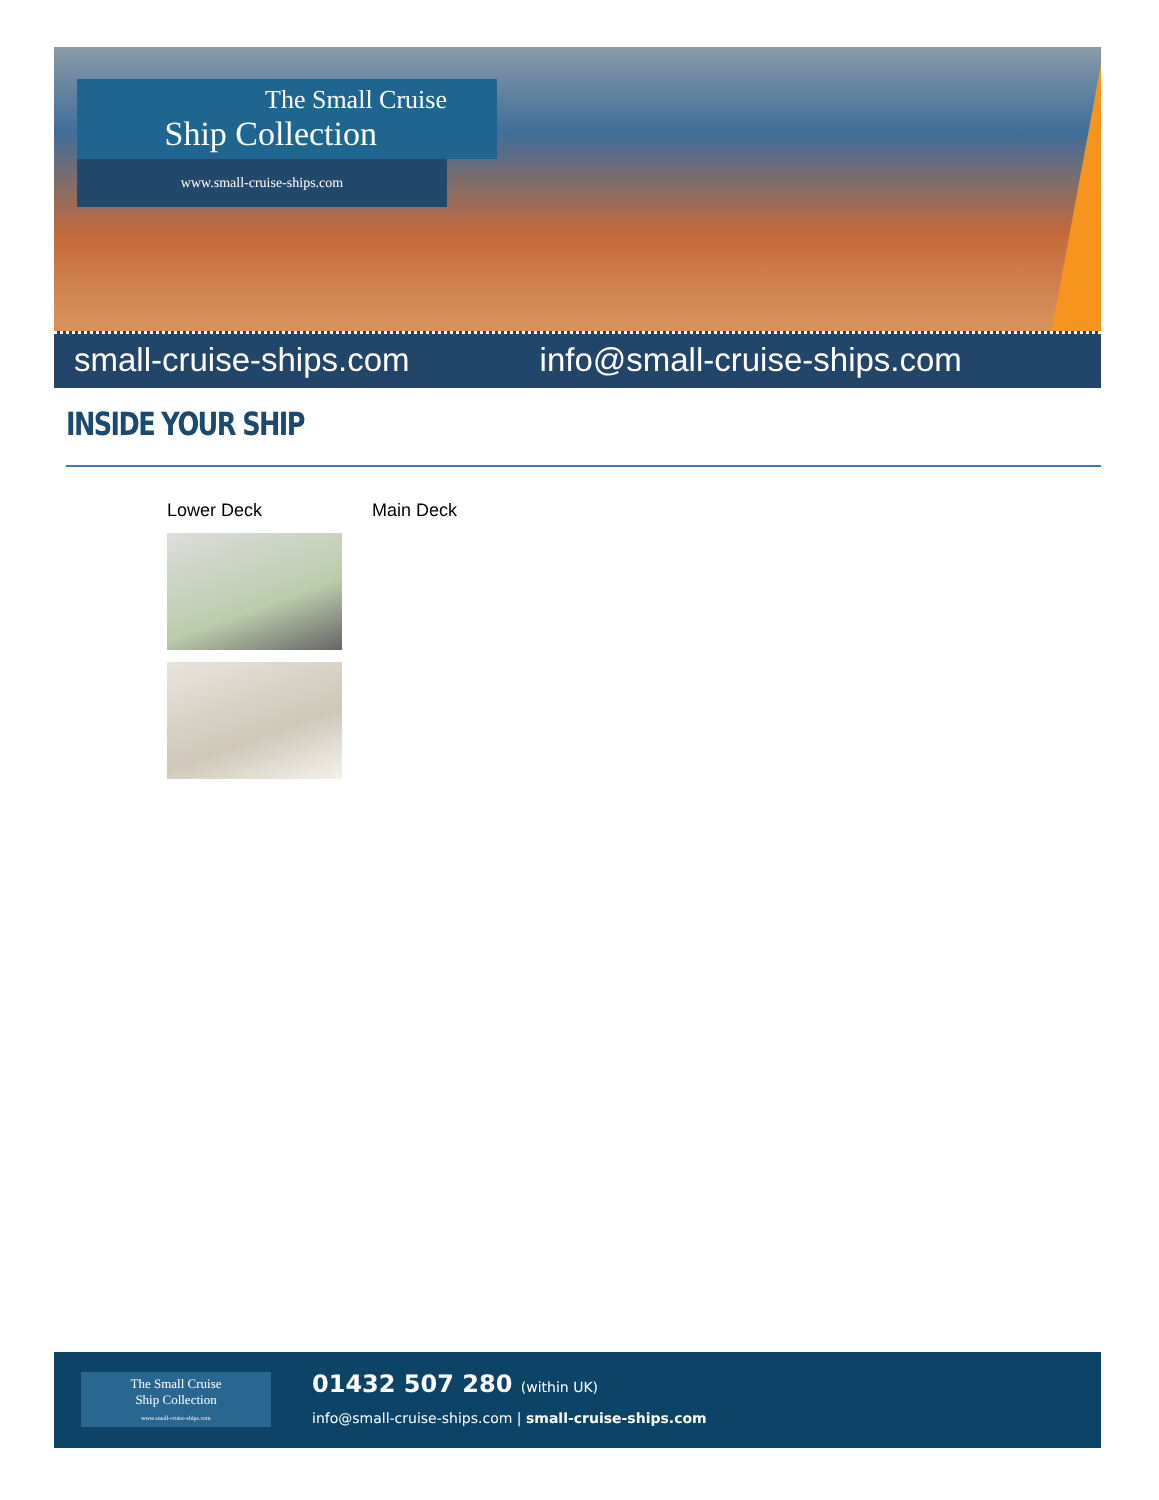The Small Cruise
Ship Collection
www.small-cruise-ships.com
small-cruise-ships.com info@small-cruise-ships.com
INSIDE YOUR SHIP
Lower Deck Main Deck
The Small Cruise
Ship Collection
www.small-cruise-ships.com
01432 507 280 (within UK)
info@small-cruise-ships.com | small-cruise-ships.com